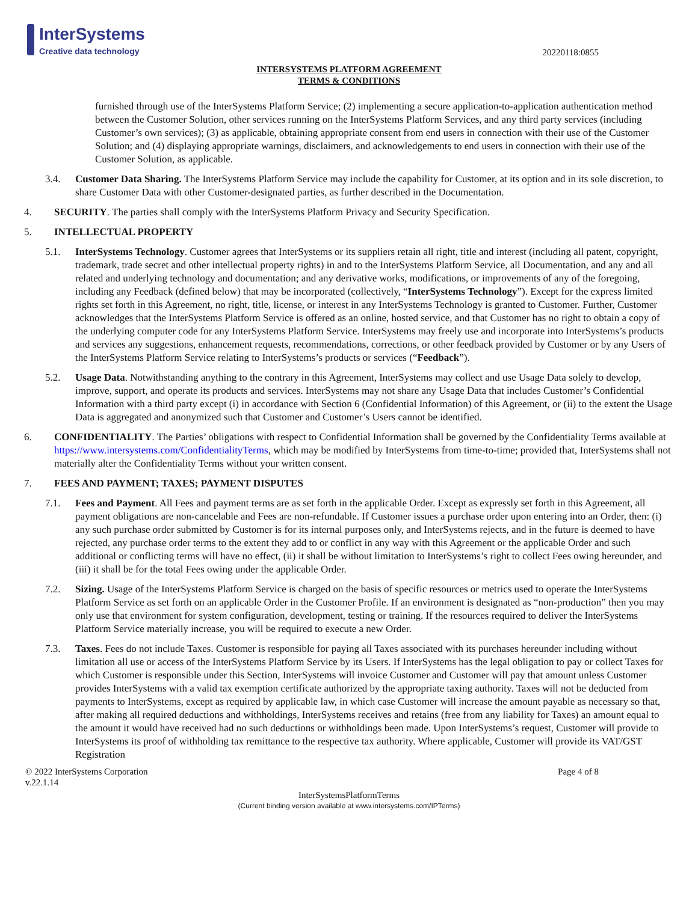InterSystems
Creative data technology
20220118:0855
INTERSYSTEMS PLATFORM AGREEMENT
TERMS & CONDITIONS
furnished through use of the InterSystems Platform Service; (2) implementing a secure application-to-application authentication method between the Customer Solution, other services running on the InterSystems Platform Services, and any third party services (including Customer’s own services); (3) as applicable, obtaining appropriate consent from end users in connection with their use of the Customer Solution; and (4) displaying appropriate warnings, disclaimers, and acknowledgements to end users in connection with their use of the Customer Solution, as applicable.
3.4. Customer Data Sharing. The InterSystems Platform Service may include the capability for Customer, at its option and in its sole discretion, to share Customer Data with other Customer-designated parties, as further described in the Documentation.
4. SECURITY. The parties shall comply with the InterSystems Platform Privacy and Security Specification.
5. INTELLECTUAL PROPERTY
5.1. InterSystems Technology. Customer agrees that InterSystems or its suppliers retain all right, title and interest (including all patent, copyright, trademark, trade secret and other intellectual property rights) in and to the InterSystems Platform Service, all Documentation, and any and all related and underlying technology and documentation; and any derivative works, modifications, or improvements of any of the foregoing, including any Feedback (defined below) that may be incorporated (collectively, “InterSystems Technology”). Except for the express limited rights set forth in this Agreement, no right, title, license, or interest in any InterSystems Technology is granted to Customer. Further, Customer acknowledges that the InterSystems Platform Service is offered as an online, hosted service, and that Customer has no right to obtain a copy of the underlying computer code for any InterSystems Platform Service. InterSystems may freely use and incorporate into InterSystems’s products and services any suggestions, enhancement requests, recommendations, corrections, or other feedback provided by Customer or by any Users of the InterSystems Platform Service relating to InterSystems’s products or services (“Feedback”).
5.2. Usage Data. Notwithstanding anything to the contrary in this Agreement, InterSystems may collect and use Usage Data solely to develop, improve, support, and operate its products and services. InterSystems may not share any Usage Data that includes Customer’s Confidential Information with a third party except (i) in accordance with Section 6 (Confidential Information) of this Agreement, or (ii) to the extent the Usage Data is aggregated and anonymized such that Customer and Customer’s Users cannot be identified.
6. CONFIDENTIALITY. The Parties’ obligations with respect to Confidential Information shall be governed by the Confidentiality Terms available at https://www.intersystems.com/ConfidentialityTerms, which may be modified by InterSystems from time-to-time; provided that, InterSystems shall not materially alter the Confidentiality Terms without your written consent.
7. FEES AND PAYMENT; TAXES; PAYMENT DISPUTES
7.1. Fees and Payment. All Fees and payment terms are as set forth in the applicable Order. Except as expressly set forth in this Agreement, all payment obligations are non-cancelable and Fees are non-refundable. If Customer issues a purchase order upon entering into an Order, then: (i) any such purchase order submitted by Customer is for its internal purposes only, and InterSystems rejects, and in the future is deemed to have rejected, any purchase order terms to the extent they add to or conflict in any way with this Agreement or the applicable Order and such additional or conflicting terms will have no effect, (ii) it shall be without limitation to InterSystems’s right to collect Fees owing hereunder, and (iii) it shall be for the total Fees owing under the applicable Order.
7.2. Sizing. Usage of the InterSystems Platform Service is charged on the basis of specific resources or metrics used to operate the InterSystems Platform Service as set forth on an applicable Order in the Customer Profile. If an environment is designated as “non-production” then you may only use that environment for system configuration, development, testing or training. If the resources required to deliver the InterSystems Platform Service materially increase, you will be required to execute a new Order.
7.3. Taxes. Fees do not include Taxes. Customer is responsible for paying all Taxes associated with its purchases hereunder including without limitation all use or access of the InterSystems Platform Service by its Users. If InterSystems has the legal obligation to pay or collect Taxes for which Customer is responsible under this Section, InterSystems will invoice Customer and Customer will pay that amount unless Customer provides InterSystems with a valid tax exemption certificate authorized by the appropriate taxing authority. Taxes will not be deducted from payments to InterSystems, except as required by applicable law, in which case Customer will increase the amount payable as necessary so that, after making all required deductions and withholdings, InterSystems receives and retains (free from any liability for Taxes) an amount equal to the amount it would have received had no such deductions or withholdings been made. Upon InterSystems’s request, Customer will provide to InterSystems its proof of withholding tax remittance to the respective tax authority. Where applicable, Customer will provide its VAT/GST Registration
© 2022 InterSystems Corporation
v.22.1.14
Page 4 of 8
InterSystemsPlatformTerms
(Current binding version available at www.intersystems.com/IPTerms)